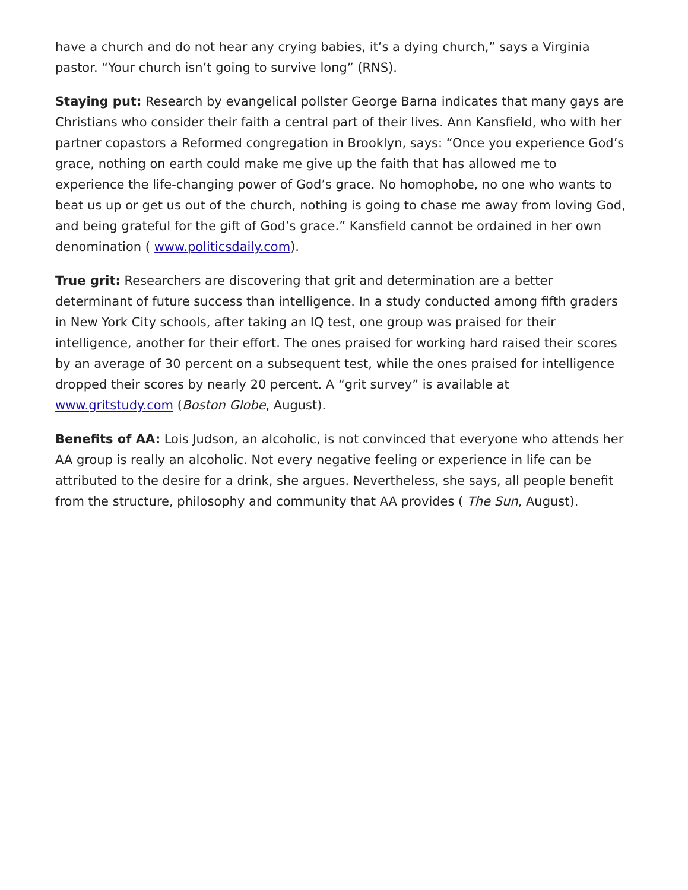have a church and do not hear any crying babies, it’s a dying church,” says a Virginia pastor. “Your church isn’t going to survive long” (RNS).
Staying put: Research by evangelical pollster George Barna indicates that many gays are Christians who consider their faith a central part of their lives. Ann Kansfield, who with her partner copastors a Reformed congregation in Brooklyn, says: “Once you experience God’s grace, nothing on earth could make me give up the faith that has allowed me to experience the life-changing power of God’s grace. No homophobe, no one who wants to beat us up or get us out of the church, nothing is going to chase me away from loving God, and being grateful for the gift of God’s grace.” Kansfield cannot be ordained in her own denomination ( www.politicsdaily.com).
True grit: Researchers are discovering that grit and determination are a better determinant of future success than intelligence. In a study conducted among fifth graders in New York City schools, after taking an IQ test, one group was praised for their intelligence, another for their effort. The ones praised for working hard raised their scores by an average of 30 percent on a subsequent test, while the ones praised for intelligence dropped their scores by nearly 20 percent. A “grit survey” is available at www.gritstudy.com (Boston Globe, August).
Benefits of AA: Lois Judson, an alcoholic, is not convinced that everyone who attends her AA group is really an alcoholic. Not every negative feeling or experience in life can be attributed to the desire for a drink, she argues. Nevertheless, she says, all people benefit from the structure, philosophy and community that AA provides ( The Sun, August).